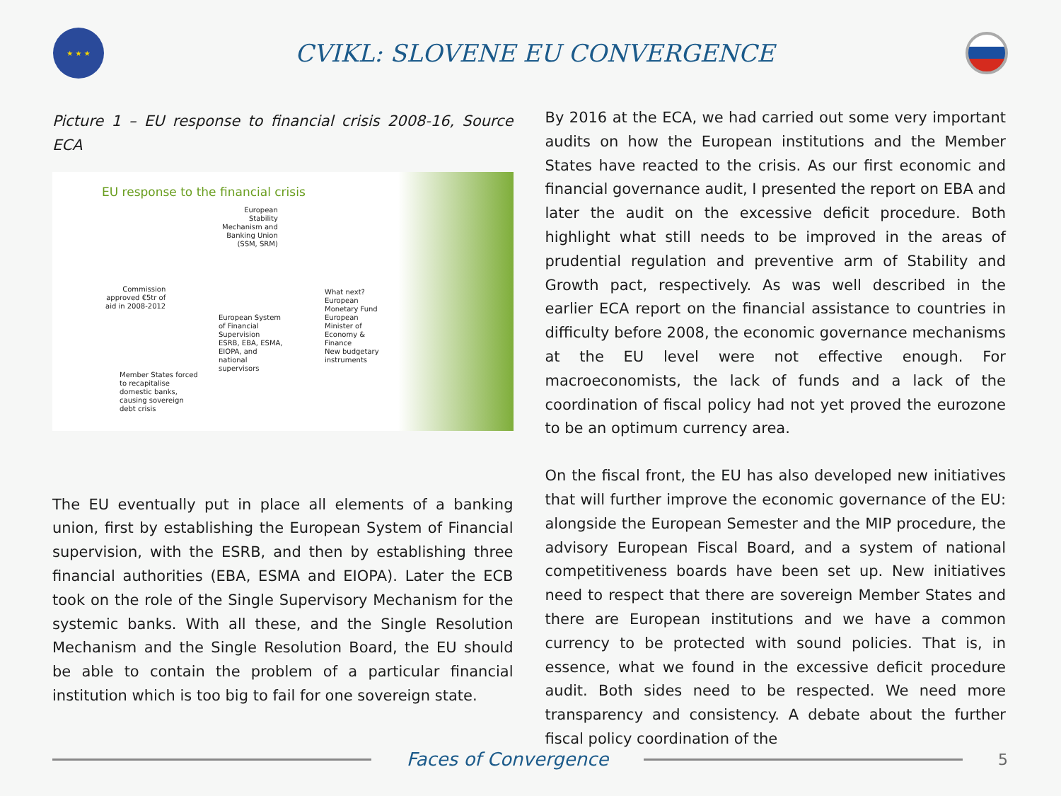★ ★ ★
CVIKL: SLOVENE EU CONVERGENCE
Picture 1 – EU response to financial crisis 2008-16, Source ECA
EU response to the financial crisis
European
Stability
Mechanism and
Banking Union
(SSM, SRM)
Commission
approved €5tr of
aid in 2008-2012
European System
of Financial
Supervision
ESRB, EBA, ESMA,
EIOPA, and
national
supervisors
What next?
European
Monetary Fund
European
Minister of
Economy &
Finance
New budgetary
instruments
Member States forced
to recapitalise
domestic banks,
causing sovereign
debt crisis
The EU eventually put in place all elements of a banking union, first by establishing the European System of Financial supervision, with the ESRB, and then by establishing three financial authorities (EBA, ESMA and EIOPA). Later the ECB took on the role of the Single Supervisory Mechanism for the systemic banks. With all these, and the Single Resolution Mechanism and the Single Resolution Board, the EU should be able to contain the problem of a particular financial institution which is too big to fail for one sovereign state.
By 2016 at the ECA, we had carried out some very important audits on how the European institutions and the Member States have reacted to the crisis. As our first economic and financial governance audit, I presented the report on EBA and later the audit on the excessive deficit procedure. Both highlight what still needs to be improved in the areas of prudential regulation and preventive arm of Stability and Growth pact, respectively. As was well described in the earlier ECA report on the financial assistance to countries in difficulty before 2008, the economic governance mechanisms at the EU level were not effective enough. For macroeconomists, the lack of funds and a lack of the coordination of fiscal policy had not yet proved the eurozone to be an optimum currency area.
On the fiscal front, the EU has also developed new initiatives that will further improve the economic governance of the EU: alongside the European Semester and the MIP procedure, the advisory European Fiscal Board, and a system of national competitiveness boards have been set up. New initiatives need to respect that there are sovereign Member States and there are European institutions and we have a common currency to be protected with sound policies. That is, in essence, what we found in the excessive deficit procedure audit. Both sides need to be respected. We need more transparency and consistency. A debate about the further fiscal policy coordination of the
Faces of Convergence
5